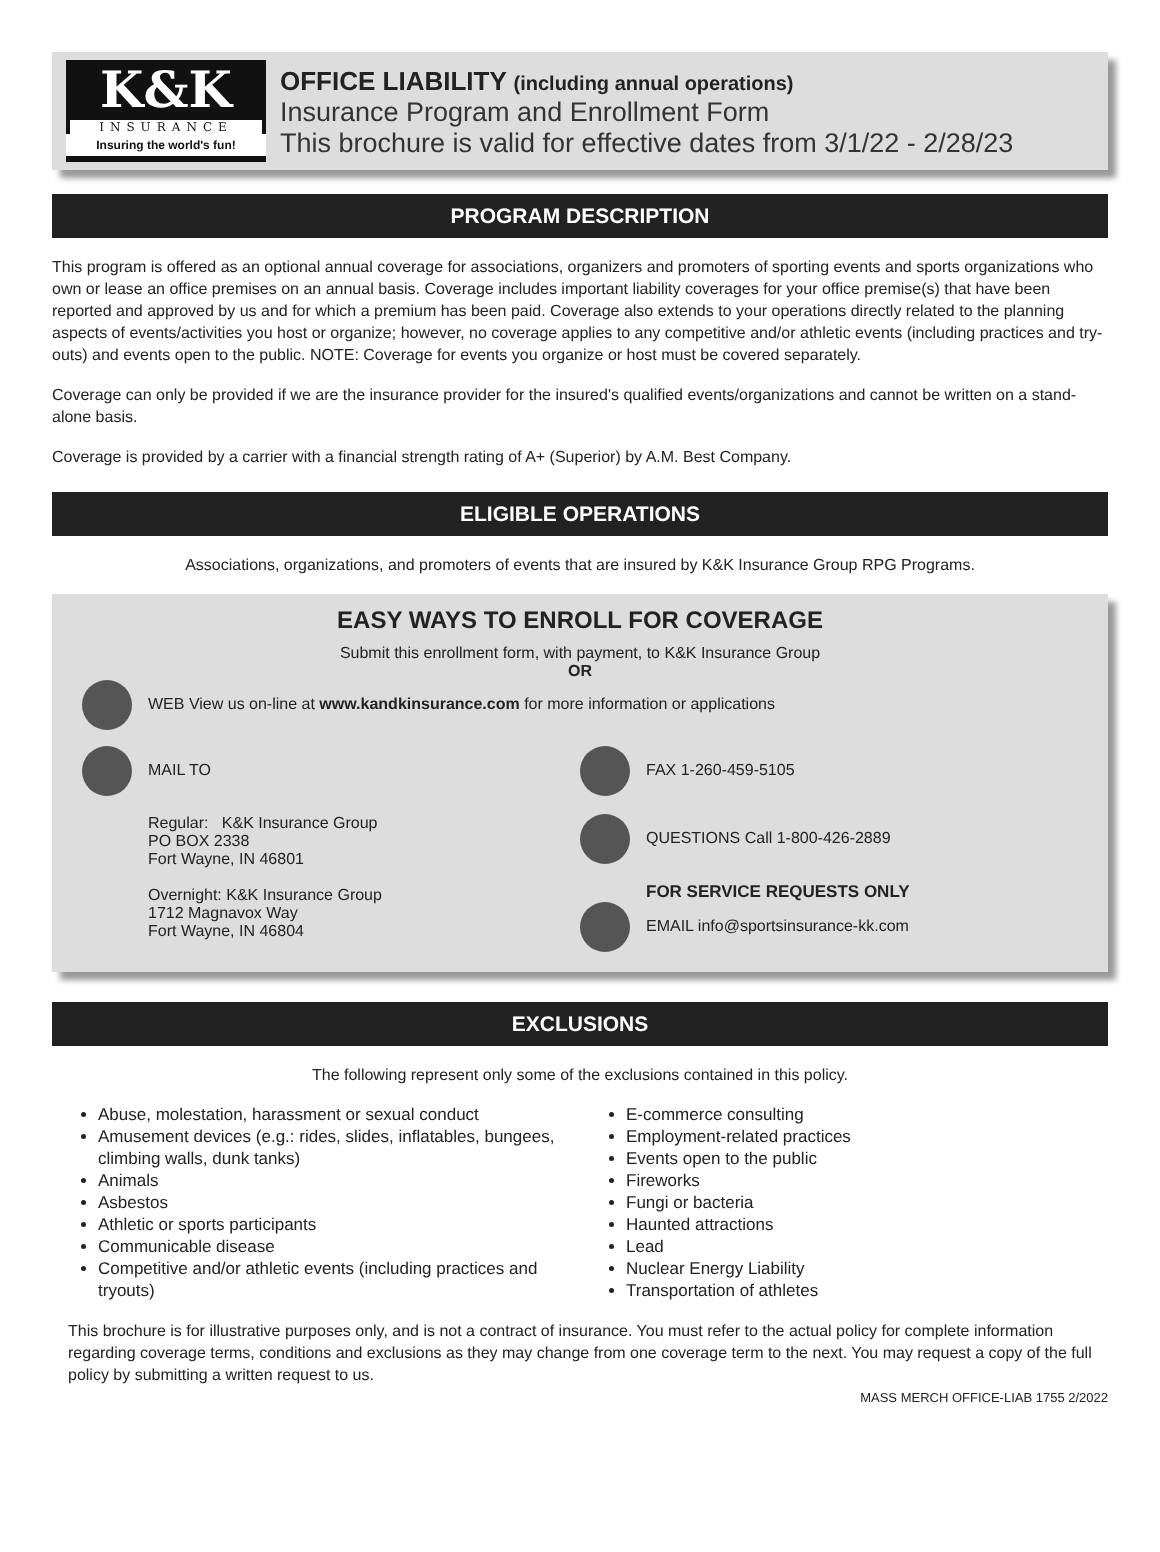K&K
INSURANCE
Insuring the world's fun!
OFFICE LIABILITY (including annual operations)
Insurance Program and Enrollment Form
This brochure is valid for effective dates from 3/1/22 - 2/28/23
PROGRAM DESCRIPTION
This program is offered as an optional annual coverage for associations, organizers and promoters of sporting events and sports organizations who own or lease an office premises on an annual basis. Coverage includes important liability coverages for your office premise(s) that have been reported and approved by us and for which a premium has been paid. Coverage also extends to your operations directly related to the planning aspects of events/activities you host or organize; however, no coverage applies to any competitive and/or athletic events (including practices and try-outs) and events open to the public. NOTE: Coverage for events you organize or host must be covered separately.
Coverage can only be provided if we are the insurance provider for the insured's qualified events/organizations and cannot be written on a stand-alone basis.
Coverage is provided by a carrier with a financial strength rating of A+ (Superior) by A.M. Best Company.
ELIGIBLE OPERATIONS
Associations, organizations, and promoters of events that are insured by K&K Insurance Group RPG Programs.
EASY WAYS TO ENROLL FOR COVERAGE
Submit this enrollment form, with payment, to K&K Insurance Group
OR
WEB View us on-line at www.kandkinsurance.com for more information or applications
MAIL TO
Regular: K&K Insurance Group
PO BOX 2338
Fort Wayne, IN 46801
Overnight: K&K Insurance Group
1712 Magnavox Way
Fort Wayne, IN 46804
FAX 1-260-459-5105
QUESTIONS Call 1-800-426-2889
FOR SERVICE REQUESTS ONLY
EMAIL info@sportsinsurance-kk.com
EXCLUSIONS
The following represent only some of the exclusions contained in this policy.
Abuse, molestation, harassment or sexual conduct
Amusement devices (e.g.: rides, slides, inflatables, bungees, climbing walls, dunk tanks)
Animals
Asbestos
Athletic or sports participants
Communicable disease
Competitive and/or athletic events (including practices and tryouts)
E-commerce consulting
Employment-related practices
Events open to the public
Fireworks
Fungi or bacteria
Haunted attractions
Lead
Nuclear Energy Liability
Transportation of athletes
This brochure is for illustrative purposes only, and is not a contract of insurance. You must refer to the actual policy for complete information regarding coverage terms, conditions and exclusions as they may change from one coverage term to the next. You may request a copy of the full policy by submitting a written request to us.
MASS MERCH OFFICE-LIAB 1755 2/2022